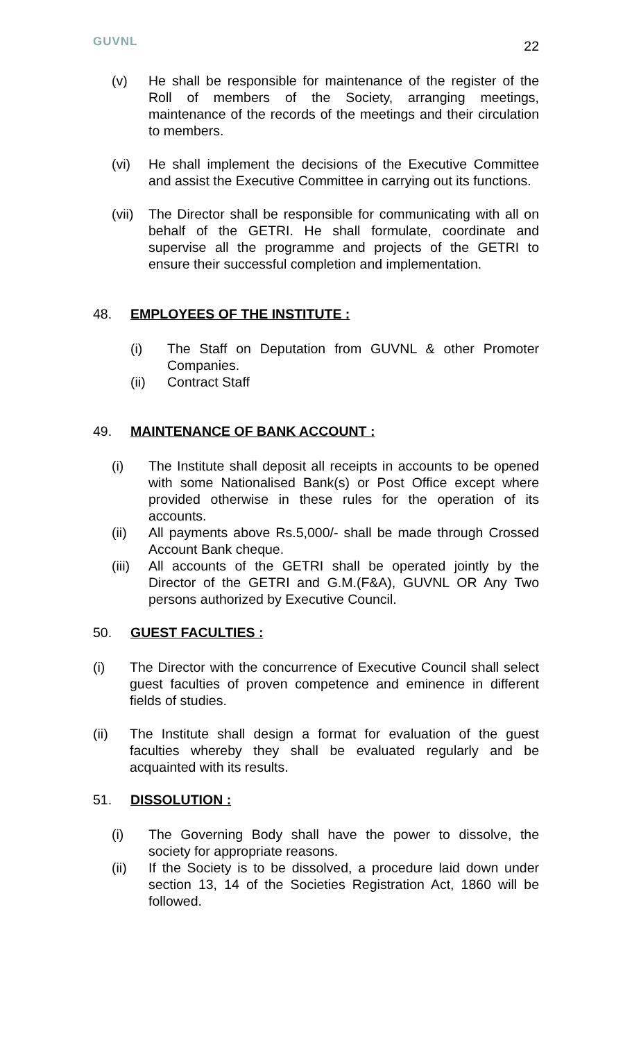GUVNL
22
(v) He shall be responsible for maintenance of the register of the Roll of members of the Society, arranging meetings, maintenance of the records of the meetings and their circulation to members.
(vi) He shall implement the decisions of the Executive Committee and assist the Executive Committee in carrying out its functions.
(vii) The Director shall be responsible for communicating with all on behalf of the GETRI. He shall formulate, coordinate and supervise all the programme and projects of the GETRI to ensure their successful completion and implementation.
48. EMPLOYEES OF THE INSTITUTE :
(i) The Staff on Deputation from GUVNL & other Promoter Companies.
(ii) Contract Staff
49. MAINTENANCE OF BANK ACCOUNT :
(i) The Institute shall deposit all receipts in accounts to be opened with some Nationalised Bank(s) or Post Office except where provided otherwise in these rules for the operation of its accounts.
(ii) All payments above Rs.5,000/- shall be made through Crossed Account Bank cheque.
(iii) All accounts of the GETRI shall be operated jointly by the Director of the GETRI and G.M.(F&A), GUVNL OR Any Two persons authorized by Executive Council.
50. GUEST FACULTIES :
(i) The Director with the concurrence of Executive Council shall select guest faculties of proven competence and eminence in different fields of studies.
(ii) The Institute shall design a format for evaluation of the guest faculties whereby they shall be evaluated regularly and be acquainted with its results.
51. DISSOLUTION :
(i) The Governing Body shall have the power to dissolve, the society for appropriate reasons.
(ii) If the Society is to be dissolved, a procedure laid down under section 13, 14 of the Societies Registration Act, 1860 will be followed.